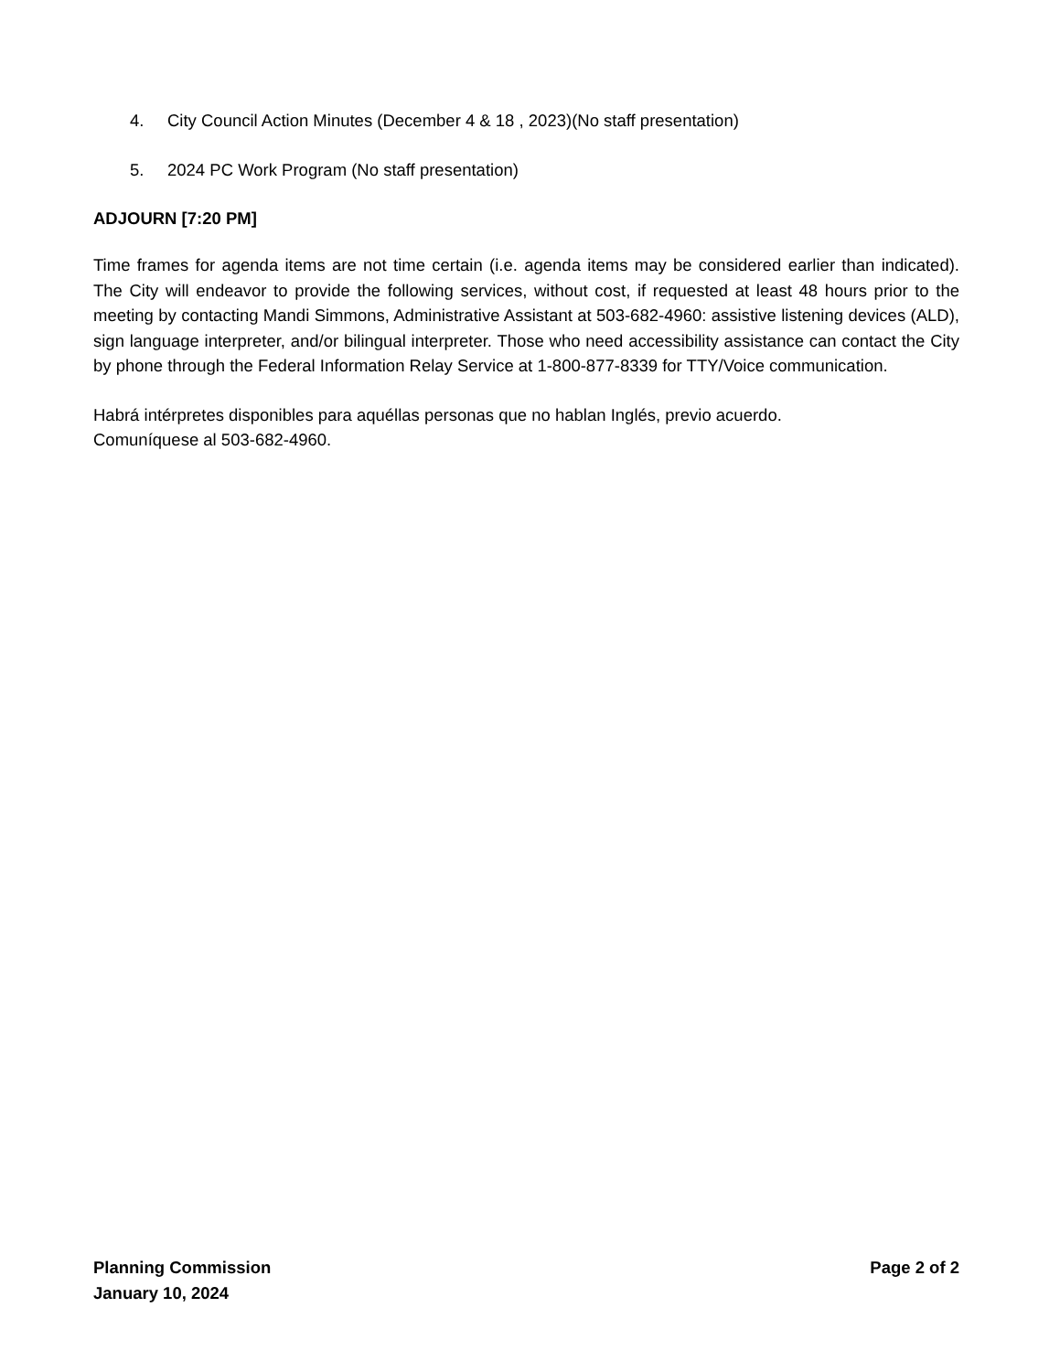4. City Council Action Minutes (December 4 & 18 , 2023)(No staff presentation)
5. 2024 PC Work Program (No staff presentation)
ADJOURN [7:20 PM]
Time frames for agenda items are not time certain (i.e. agenda items may be considered earlier than indicated). The City will endeavor to provide the following services, without cost, if requested at least 48 hours prior to the meeting by contacting Mandi Simmons, Administrative Assistant at 503-682-4960: assistive listening devices (ALD), sign language interpreter, and/or bilingual interpreter. Those who need accessibility assistance can contact the City by phone through the Federal Information Relay Service at 1-800-877-8339 for TTY/Voice communication.
Habrá intérpretes disponibles para aquéllas personas que no hablan Inglés, previo acuerdo.
Comuníquese al 503-682-4960.
Planning Commission
January 10, 2024
Page 2 of 2